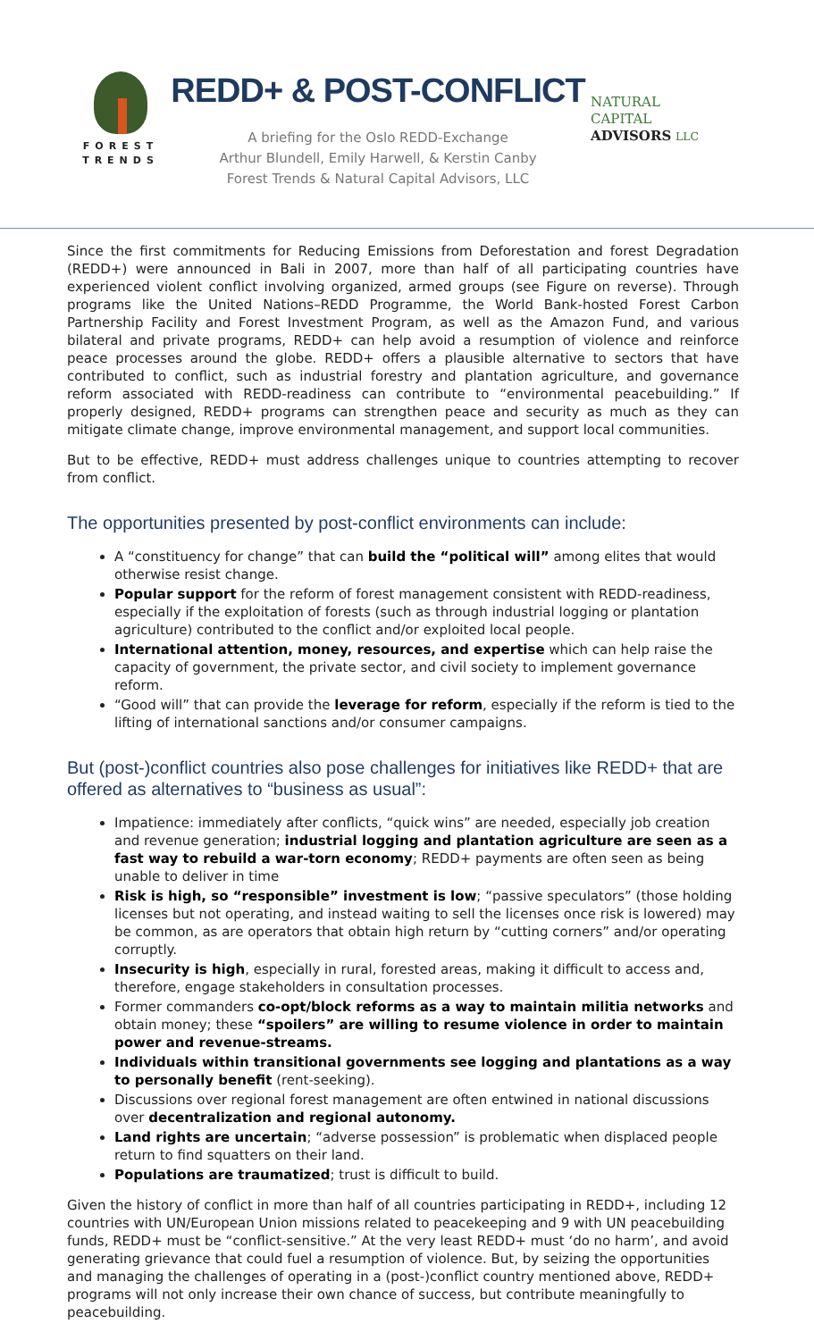FOREST
TRENDS
REDD+ & POST-CONFLICT
A briefing for the Oslo REDD-Exchange
Arthur Blundell, Emily Harwell, & Kerstin Canby
Forest Trends & Natural Capital Advisors, LLC
NATURAL
CAPITAL
ADVISORS LLC
Since the first commitments for Reducing Emissions from Deforestation and forest Degradation (REDD+) were announced in Bali in 2007, more than half of all participating countries have experienced violent conflict involving organized, armed groups (see Figure on reverse). Through programs like the United Nations–REDD Programme, the World Bank-hosted Forest Carbon Partnership Facility and Forest Investment Program, as well as the Amazon Fund, and various bilateral and private programs, REDD+ can help avoid a resumption of violence and reinforce peace processes around the globe. REDD+ offers a plausible alternative to sectors that have contributed to conflict, such as industrial forestry and plantation agriculture, and governance reform associated with REDD-readiness can contribute to “environmental peacebuilding.” If properly designed, REDD+ programs can strengthen peace and security as much as they can mitigate climate change, improve environmental management, and support local communities.
But to be effective, REDD+ must address challenges unique to countries attempting to recover from conflict.
The opportunities presented by post-conflict environments can include:
A “constituency for change” that can build the “political will” among elites that would otherwise resist change.
Popular support for the reform of forest management consistent with REDD-readiness, especially if the exploitation of forests (such as through industrial logging or plantation agriculture) contributed to the conflict and/or exploited local people.
International attention, money, resources, and expertise which can help raise the capacity of government, the private sector, and civil society to implement governance reform.
“Good will” that can provide the leverage for reform, especially if the reform is tied to the lifting of international sanctions and/or consumer campaigns.
But (post-)conflict countries also pose challenges for initiatives like REDD+ that are offered as alternatives to “business as usual”:
Impatience: immediately after conflicts, “quick wins” are needed, especially job creation and revenue generation; industrial logging and plantation agriculture are seen as a fast way to rebuild a war-torn economy; REDD+ payments are often seen as being unable to deliver in time
Risk is high, so “responsible” investment is low; “passive speculators” (those holding licenses but not operating, and instead waiting to sell the licenses once risk is lowered) may be common, as are operators that obtain high return by “cutting corners” and/or operating corruptly.
Insecurity is high, especially in rural, forested areas, making it difficult to access and, therefore, engage stakeholders in consultation processes.
Former commanders co-opt/block reforms as a way to maintain militia networks and obtain money; these “spoilers” are willing to resume violence in order to maintain power and revenue-streams.
Individuals within transitional governments see logging and plantations as a way to personally benefit (rent-seeking).
Discussions over regional forest management are often entwined in national discussions over decentralization and regional autonomy.
Land rights are uncertain; “adverse possession” is problematic when displaced people return to find squatters on their land.
Populations are traumatized; trust is difficult to build.
Given the history of conflict in more than half of all countries participating in REDD+, including 12 countries with UN/European Union missions related to peacekeeping and 9 with UN peacebuilding funds, REDD+ must be “conflict-sensitive.” At the very least REDD+ must ‘do no harm’, and avoid generating grievance that could fuel a resumption of violence. But, by seizing the opportunities and managing the challenges of operating in a (post-)conflict country mentioned above, REDD+ programs will not only increase their own chance of success, but contribute meaningfully to peacebuilding.